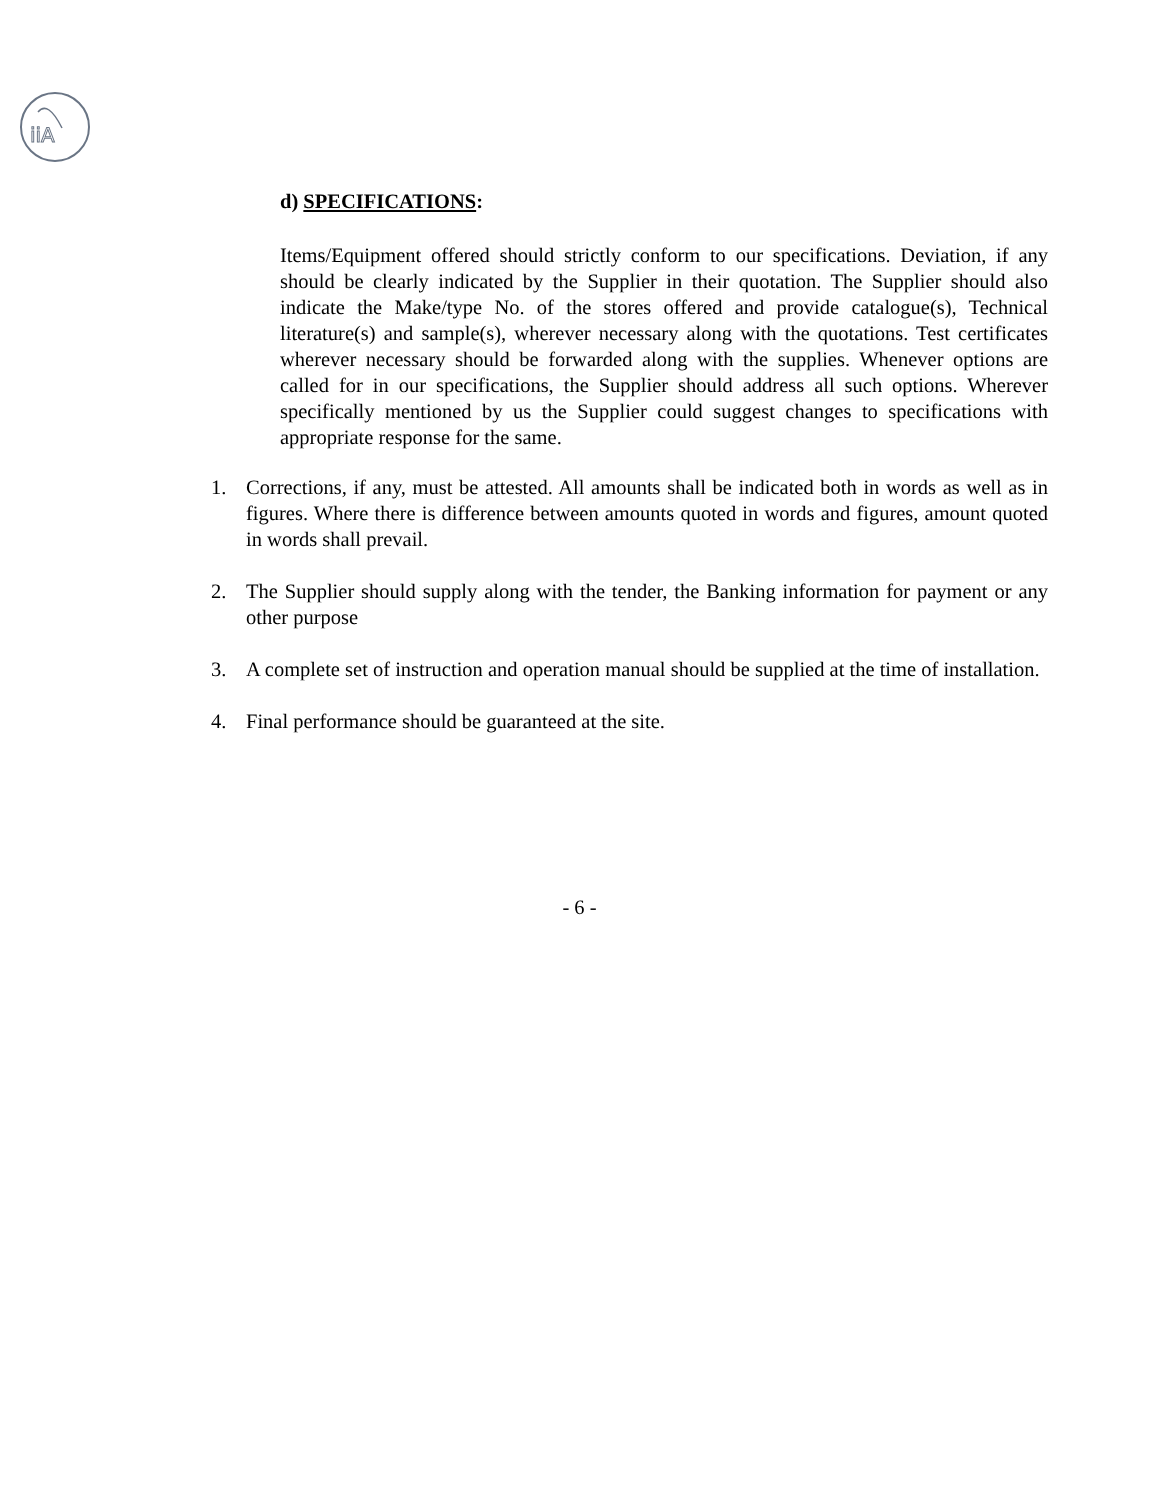iiA
d) SPECIFICATIONS:
Items/Equipment offered should strictly conform to our specifications. Deviation, if any should be clearly indicated by the Supplier in their quotation. The Supplier should also indicate the Make/type No. of the stores offered and provide catalogue(s), Technical literature(s) and sample(s), wherever necessary along with the quotations. Test certificates wherever necessary should be forwarded along with the supplies. Whenever options are called for in our specifications, the Supplier should address all such options. Wherever specifically mentioned by us the Supplier could suggest changes to specifications with appropriate response for the same.
1. Corrections, if any, must be attested. All amounts shall be indicated both in words as well as in figures. Where there is difference between amounts quoted in words and figures, amount quoted in words shall prevail.
2. The Supplier should supply along with the tender, the Banking information for payment or any other purpose
3. A complete set of instruction and operation manual should be supplied at the time of installation.
4. Final performance should be guaranteed at the site.
- 6 -